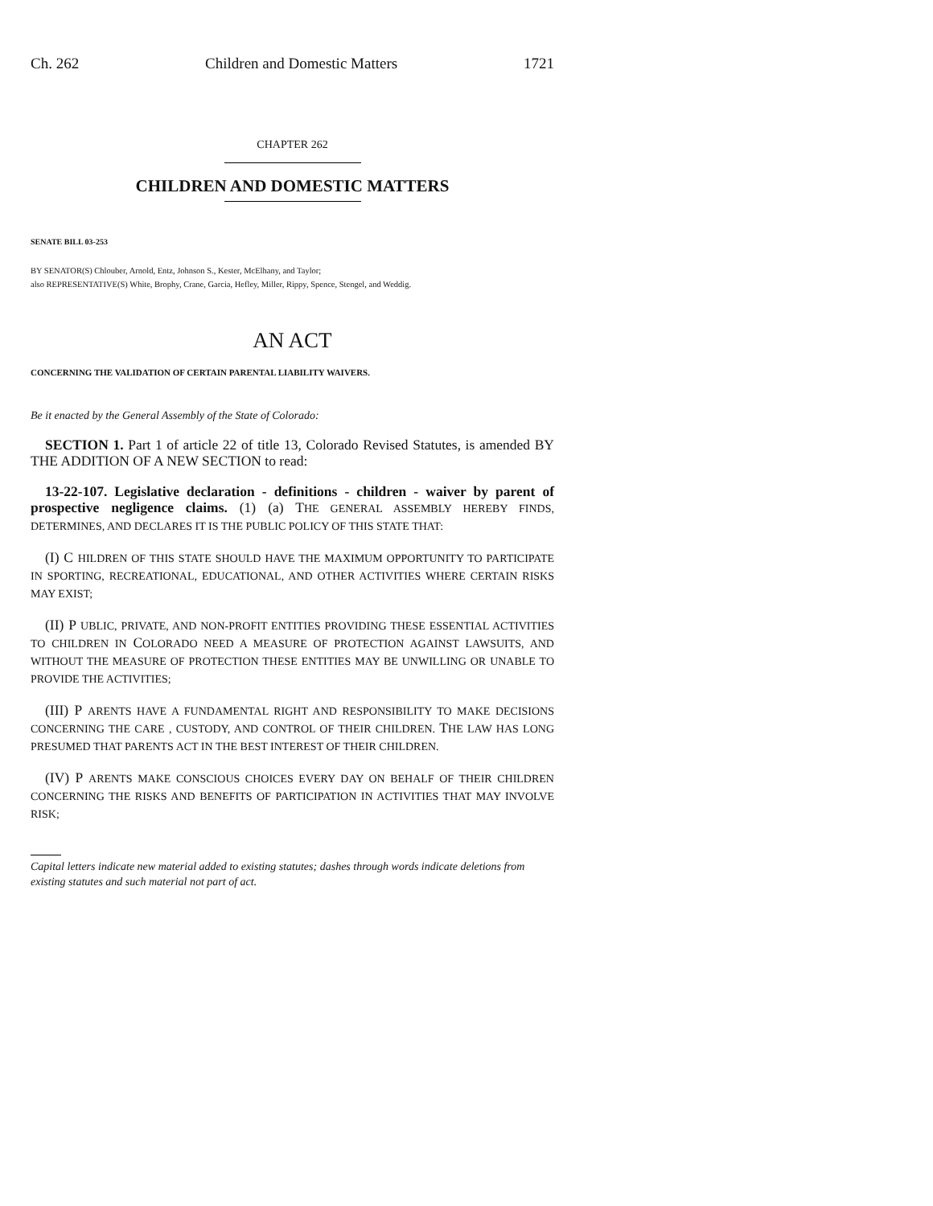Ch. 262 Children and Domestic Matters 1721
CHAPTER 262
CHILDREN AND DOMESTIC MATTERS
SENATE BILL 03-253
BY SENATOR(S) Chlouber, Arnold, Entz, Johnson S., Kester, McElhany, and Taylor;
also REPRESENTATIVE(S) White, Brophy, Crane, Garcia, Hefley, Miller, Rippy, Spence, Stengel, and Weddig.
AN ACT
CONCERNING THE VALIDATION OF CERTAIN PARENTAL LIABILITY WAIVERS.
Be it enacted by the General Assembly of the State of Colorado:
SECTION 1. Part 1 of article 22 of title 13, Colorado Revised Statutes, is amended BY THE ADDITION OF A NEW SECTION to read:
13-22-107. Legislative declaration - definitions - children - waiver by parent of prospective negligence claims. (1) (a) THE GENERAL ASSEMBLY HEREBY FINDS, DETERMINES, AND DECLARES IT IS THE PUBLIC POLICY OF THIS STATE THAT:
(I) C HILDREN OF THIS STATE SHOULD HAVE THE MAXIMUM OPPORTUNITY TO PARTICIPATE IN SPORTING, RECREATIONAL, EDUCATIONAL, AND OTHER ACTIVITIES WHERE CERTAIN RISKS MAY EXIST;
(II) P UBLIC, PRIVATE, AND NON-PROFIT ENTITIES PROVIDING THESE ESSENTIAL ACTIVITIES TO CHILDREN IN COLORADO NEED A MEASURE OF PROTECTION AGAINST LAWSUITS, AND WITHOUT THE MEASURE OF PROTECTION THESE ENTITIES MAY BE UNWILLING OR UNABLE TO PROVIDE THE ACTIVITIES;
(III) P ARENTS HAVE A FUNDAMENTAL RIGHT AND RESPONSIBILITY TO MAKE DECISIONS CONCERNING THE CARE , CUSTODY, AND CONTROL OF THEIR CHILDREN. THE LAW HAS LONG PRESUMED THAT PARENTS ACT IN THE BEST INTEREST OF THEIR CHILDREN.
(IV) P ARENTS MAKE CONSCIOUS CHOICES EVERY DAY ON BEHALF OF THEIR CHILDREN CONCERNING THE RISKS AND BENEFITS OF PARTICIPATION IN ACTIVITIES THAT MAY INVOLVE RISK;
Capital letters indicate new material added to existing statutes; dashes through words indicate deletions from existing statutes and such material not part of act.